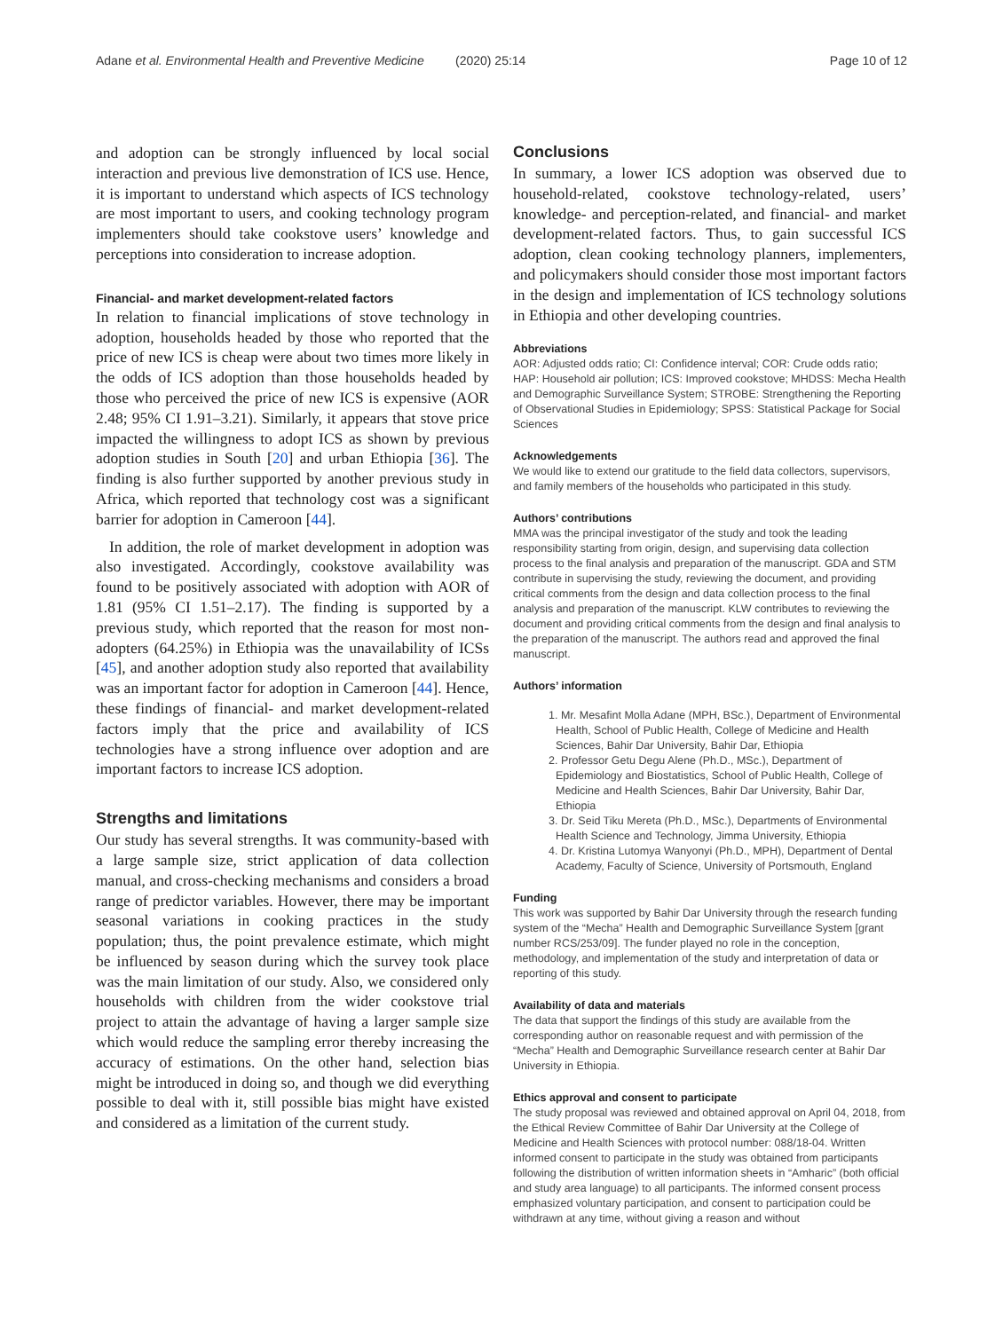Adane et al. Environmental Health and Preventive Medicine
(2020) 25:14 Page 10 of 12
and adoption can be strongly influenced by local social interaction and previous live demonstration of ICS use. Hence, it is important to understand which aspects of ICS technology are most important to users, and cooking technology program implementers should take cookstove users’ knowledge and perceptions into consideration to increase adoption.
Financial- and market development-related factors
In relation to financial implications of stove technology in adoption, households headed by those who reported that the price of new ICS is cheap were about two times more likely in the odds of ICS adoption than those households headed by those who perceived the price of new ICS is expensive (AOR 2.48; 95% CI 1.91–3.21). Similarly, it appears that stove price impacted the willingness to adopt ICS as shown by previous adoption studies in South [20] and urban Ethiopia [36]. The finding is also further supported by another previous study in Africa, which reported that technology cost was a significant barrier for adoption in Cameroon [44].
In addition, the role of market development in adoption was also investigated. Accordingly, cookstove availability was found to be positively associated with adoption with AOR of 1.81 (95% CI 1.51–2.17). The finding is supported by a previous study, which reported that the reason for most non-adopters (64.25%) in Ethiopia was the unavailability of ICSs [45], and another adoption study also reported that availability was an important factor for adoption in Cameroon [44]. Hence, these findings of financial- and market development-related factors imply that the price and availability of ICS technologies have a strong influence over adoption and are important factors to increase ICS adoption.
Strengths and limitations
Our study has several strengths. It was community-based with a large sample size, strict application of data collection manual, and cross-checking mechanisms and considers a broad range of predictor variables. However, there may be important seasonal variations in cooking practices in the study population; thus, the point prevalence estimate, which might be influenced by season during which the survey took place was the main limitation of our study. Also, we considered only households with children from the wider cookstove trial project to attain the advantage of having a larger sample size which would reduce the sampling error thereby increasing the accuracy of estimations. On the other hand, selection bias might be introduced in doing so, and though we did everything possible to deal with it, still possible bias might have existed and considered as a limitation of the current study.
Conclusions
In summary, a lower ICS adoption was observed due to household-related, cookstove technology-related, users’ knowledge- and perception-related, and financial- and market development-related factors. Thus, to gain successful ICS adoption, clean cooking technology planners, implementers, and policymakers should consider those most important factors in the design and implementation of ICS technology solutions in Ethiopia and other developing countries.
Abbreviations
AOR: Adjusted odds ratio; CI: Confidence interval; COR: Crude odds ratio; HAP: Household air pollution; ICS: Improved cookstove; MHDSS: Mecha Health and Demographic Surveillance System; STROBE: Strengthening the Reporting of Observational Studies in Epidemiology; SPSS: Statistical Package for Social Sciences
Acknowledgements
We would like to extend our gratitude to the field data collectors, supervisors, and family members of the households who participated in this study.
Authors’ contributions
MMA was the principal investigator of the study and took the leading responsibility starting from origin, design, and supervising data collection process to the final analysis and preparation of the manuscript. GDA and STM contribute in supervising the study, reviewing the document, and providing critical comments from the design and data collection process to the final analysis and preparation of the manuscript. KLW contributes to reviewing the document and providing critical comments from the design and final analysis to the preparation of the manuscript. The authors read and approved the final manuscript.
Authors’ information
1. Mr. Mesafint Molla Adane (MPH, BSc.), Department of Environmental Health, School of Public Health, College of Medicine and Health Sciences, Bahir Dar University, Bahir Dar, Ethiopia
2. Professor Getu Degu Alene (Ph.D., MSc.), Department of Epidemiology and Biostatistics, School of Public Health, College of Medicine and Health Sciences, Bahir Dar University, Bahir Dar, Ethiopia
3. Dr. Seid Tiku Mereta (Ph.D., MSc.), Departments of Environmental Health Science and Technology, Jimma University, Ethiopia
4. Dr. Kristina Lutomya Wanyonyi (Ph.D., MPH), Department of Dental Academy, Faculty of Science, University of Portsmouth, England
Funding
This work was supported by Bahir Dar University through the research funding system of the “Mecha” Health and Demographic Surveillance System [grant number RCS/253/09]. The funder played no role in the conception, methodology, and implementation of the study and interpretation of data or reporting of this study.
Availability of data and materials
The data that support the findings of this study are available from the corresponding author on reasonable request and with permission of the “Mecha” Health and Demographic Surveillance research center at Bahir Dar University in Ethiopia.
Ethics approval and consent to participate
The study proposal was reviewed and obtained approval on April 04, 2018, from the Ethical Review Committee of Bahir Dar University at the College of Medicine and Health Sciences with protocol number: 088/18-04. Written informed consent to participate in the study was obtained from participants following the distribution of written information sheets in “Amharic” (both official and study area language) to all participants. The informed consent process emphasized voluntary participation, and consent to participation could be withdrawn at any time, without giving a reason and without